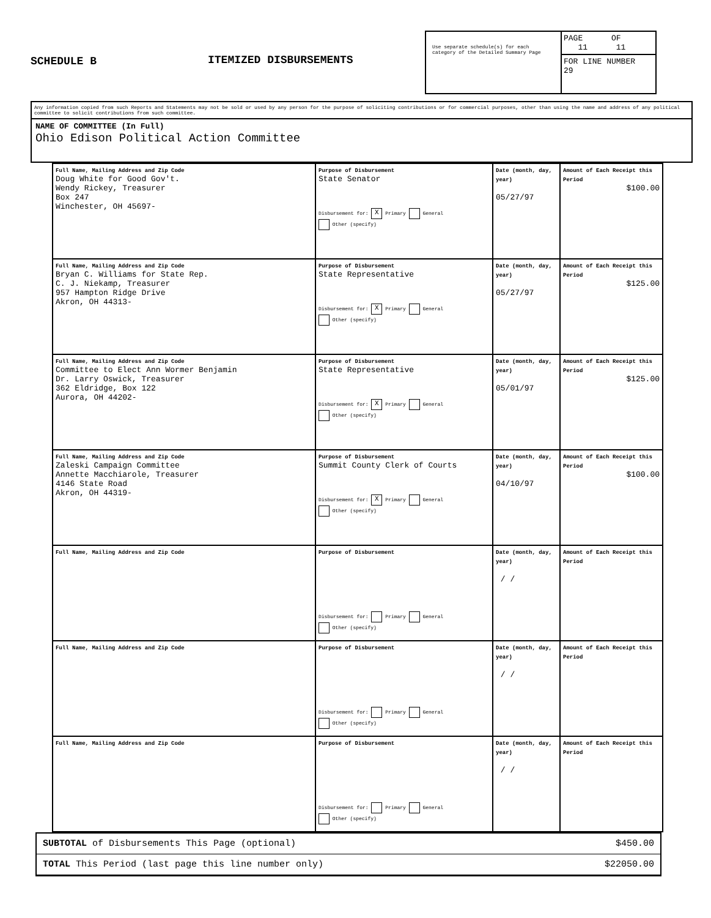SCHEDULE B ITEMIZED DISBURSEMENTS
Use separate schedule(s) for each category of the Detailed Summary Page
PAGE OF
11 11
FOR LINE NUMBER
29
Any information copied from such Reports and Statements may not be sold or used by any person for the purpose of soliciting contributions or for commercial purposes, other than using the name and address of any political committee to solicit contributions from such committee.
NAME OF COMMITTEE (In Full)
Ohio Edison Political Action Committee
| Full Name, Mailing Address and Zip Code Doug White for Good Gov't. Wendy Rickey, Treasurer Box 247 Winchester, OH 45697- | Purpose of Disbursement State Senator Disbursement for: X Primary General Other (specify) | Date (month, day, year) 05/27/97 | Amount of Each Receipt this Period $100.00 |
| Full Name, Mailing Address and Zip Code Bryan C. Williams for State Rep. C. J. Niekamp, Treasurer 957 Hampton Ridge Drive Akron, OH 44313- | Purpose of Disbursement State Representative Disbursement for: X Primary General Other (specify) | Date (month, day, year) 05/27/97 | Amount of Each Receipt this Period $125.00 |
| Full Name, Mailing Address and Zip Code Committee to Elect Ann Wormer Benjamin Dr. Larry Oswick, Treasurer 362 Eldridge, Box 122 Aurora, OH 44202- | Purpose of Disbursement State Representative Disbursement for: X Primary General Other (specify) | Date (month, day, year) 05/01/97 | Amount of Each Receipt this Period $125.00 |
| Full Name, Mailing Address and Zip Code Zaleski Campaign Committee Annette Macchiarole, Treasurer 4146 State Road Akron, OH 44319- | Purpose of Disbursement Summit County Clerk of Courts Disbursement for: X Primary General Other (specify) | Date (month, day, year) 04/10/97 | Amount of Each Receipt this Period $100.00 |
| Full Name, Mailing Address and Zip Code | Purpose of Disbursement Disbursement for: Primary General Other (specify) | Date (month, day, year) / / | Amount of Each Receipt this Period |
| Full Name, Mailing Address and Zip Code | Purpose of Disbursement Disbursement for: Primary General Other (specify) | Date (month, day, year) / / | Amount of Each Receipt this Period |
| Full Name, Mailing Address and Zip Code | Purpose of Disbursement Disbursement for: Primary General Other (specify) | Date (month, day, year) / / | Amount of Each Receipt this Period |
SUBTOTAL of Disbursements This Page (optional) $450.00
TOTAL This Period (last page this line number only) $22050.00